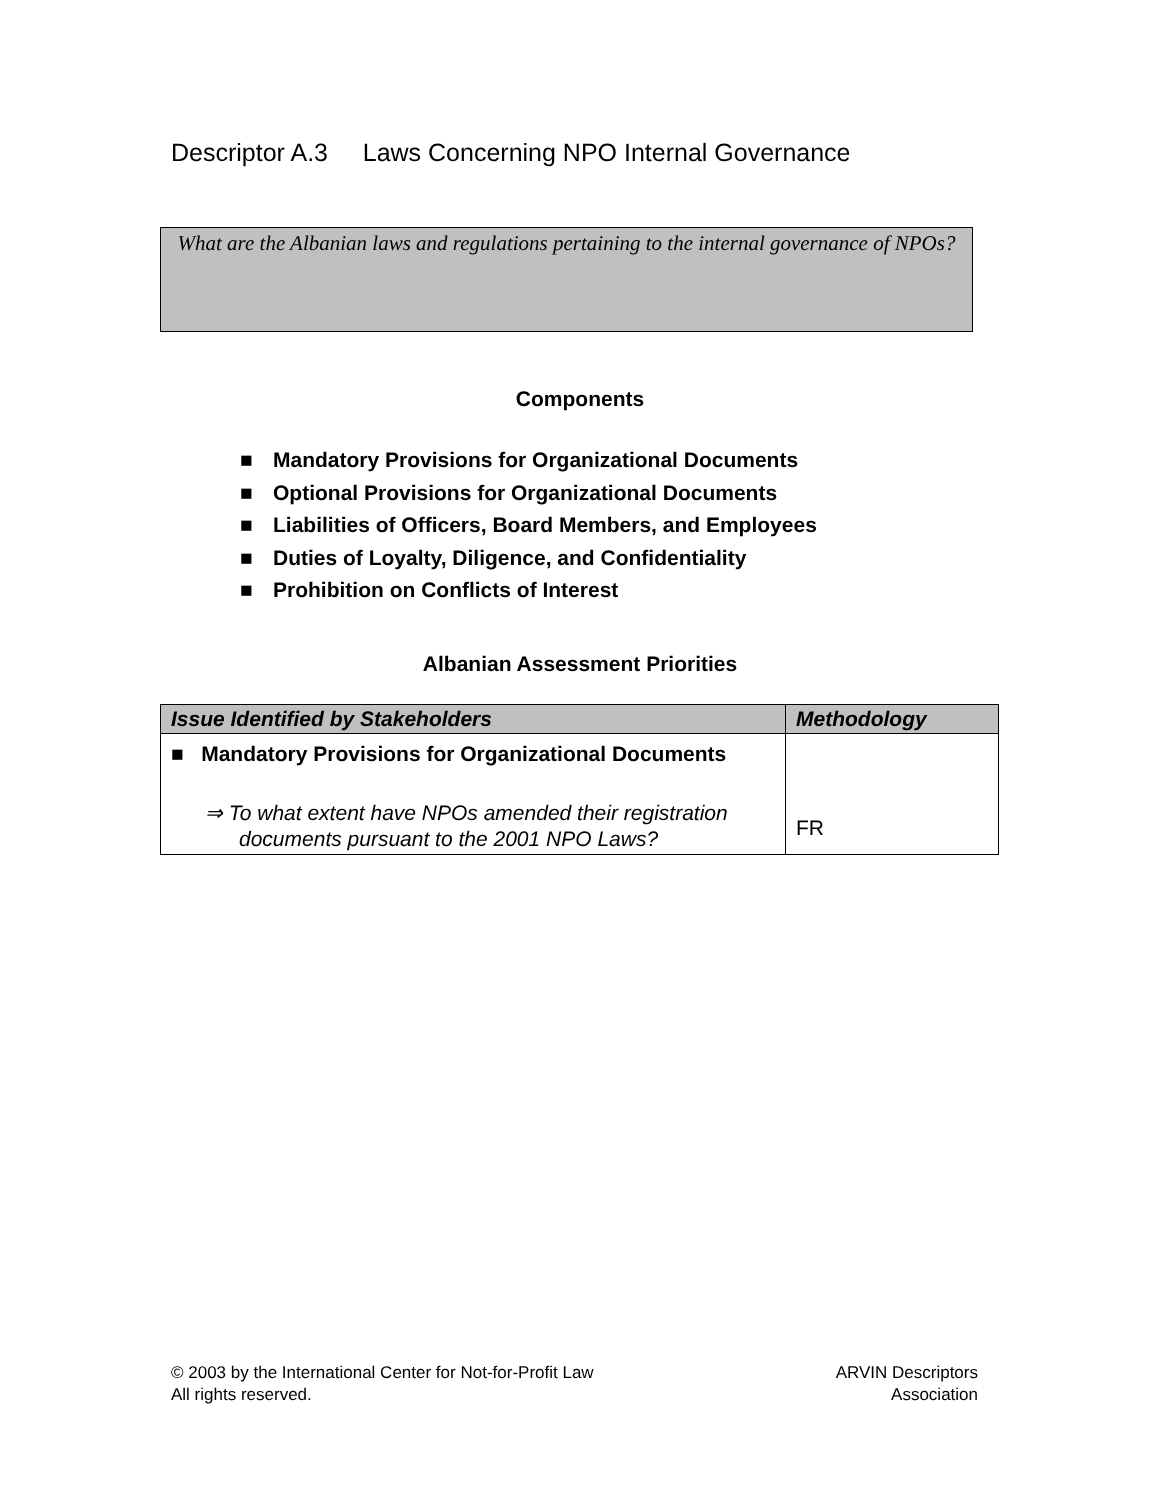Descriptor A.3 Laws Concerning NPO Internal Governance
What are the Albanian laws and regulations pertaining to the internal governance of NPOs?
Components
■ Mandatory Provisions for Organizational Documents
■ Optional Provisions for Organizational Documents
■ Liabilities of Officers, Board Members, and Employees
■ Duties of Loyalty, Diligence, and Confidentiality
■ Prohibition on Conflicts of Interest
Albanian Assessment Priorities
| Issue Identified by Stakeholders | Methodology |
| --- | --- |
| ■ Mandatory Provisions for Organizational Documents ⇒ To what extent have NPOs amended their registration documents pursuant to the 2001 NPO Laws? | FR |
© 2003 by the International Center for Not-for-Profit Law
All rights reserved.
ARVIN Descriptors
Association